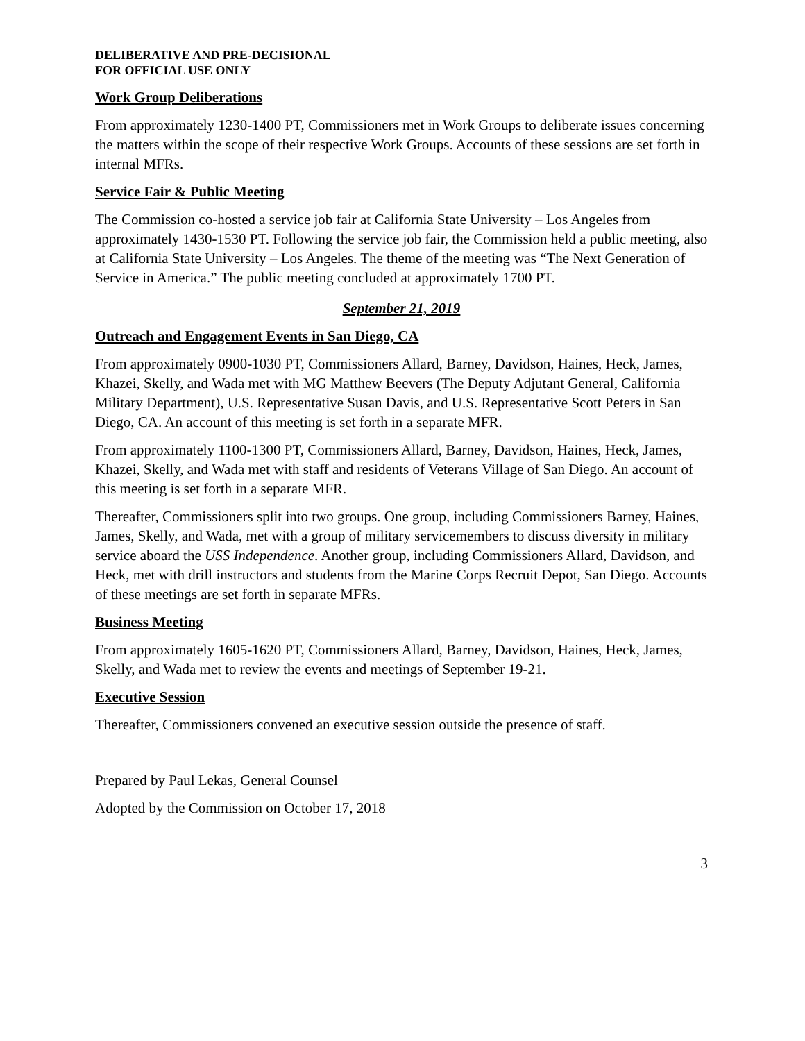DELIBERATIVE AND PRE-DECISIONAL
FOR OFFICIAL USE ONLY
Work Group Deliberations
From approximately 1230-1400 PT, Commissioners met in Work Groups to deliberate issues concerning the matters within the scope of their respective Work Groups. Accounts of these sessions are set forth in internal MFRs.
Service Fair & Public Meeting
The Commission co-hosted a service job fair at California State University – Los Angeles from approximately 1430-1530 PT. Following the service job fair, the Commission held a public meeting, also at California State University – Los Angeles. The theme of the meeting was “The Next Generation of Service in America.” The public meeting concluded at approximately 1700 PT.
September 21, 2019
Outreach and Engagement Events in San Diego, CA
From approximately 0900-1030 PT, Commissioners Allard, Barney, Davidson, Haines, Heck, James, Khazei, Skelly, and Wada met with MG Matthew Beevers (The Deputy Adjutant General, California Military Department), U.S. Representative Susan Davis, and U.S. Representative Scott Peters in San Diego, CA. An account of this meeting is set forth in a separate MFR.
From approximately 1100-1300 PT, Commissioners Allard, Barney, Davidson, Haines, Heck, James, Khazei, Skelly, and Wada met with staff and residents of Veterans Village of San Diego. An account of this meeting is set forth in a separate MFR.
Thereafter, Commissioners split into two groups. One group, including Commissioners Barney, Haines, James, Skelly, and Wada, met with a group of military servicemembers to discuss diversity in military service aboard the USS Independence. Another group, including Commissioners Allard, Davidson, and Heck, met with drill instructors and students from the Marine Corps Recruit Depot, San Diego. Accounts of these meetings are set forth in separate MFRs.
Business Meeting
From approximately 1605-1620 PT, Commissioners Allard, Barney, Davidson, Haines, Heck, James, Skelly, and Wada met to review the events and meetings of September 19-21.
Executive Session
Thereafter, Commissioners convened an executive session outside the presence of staff.
Prepared by Paul Lekas, General Counsel
Adopted by the Commission on October 17, 2018
3